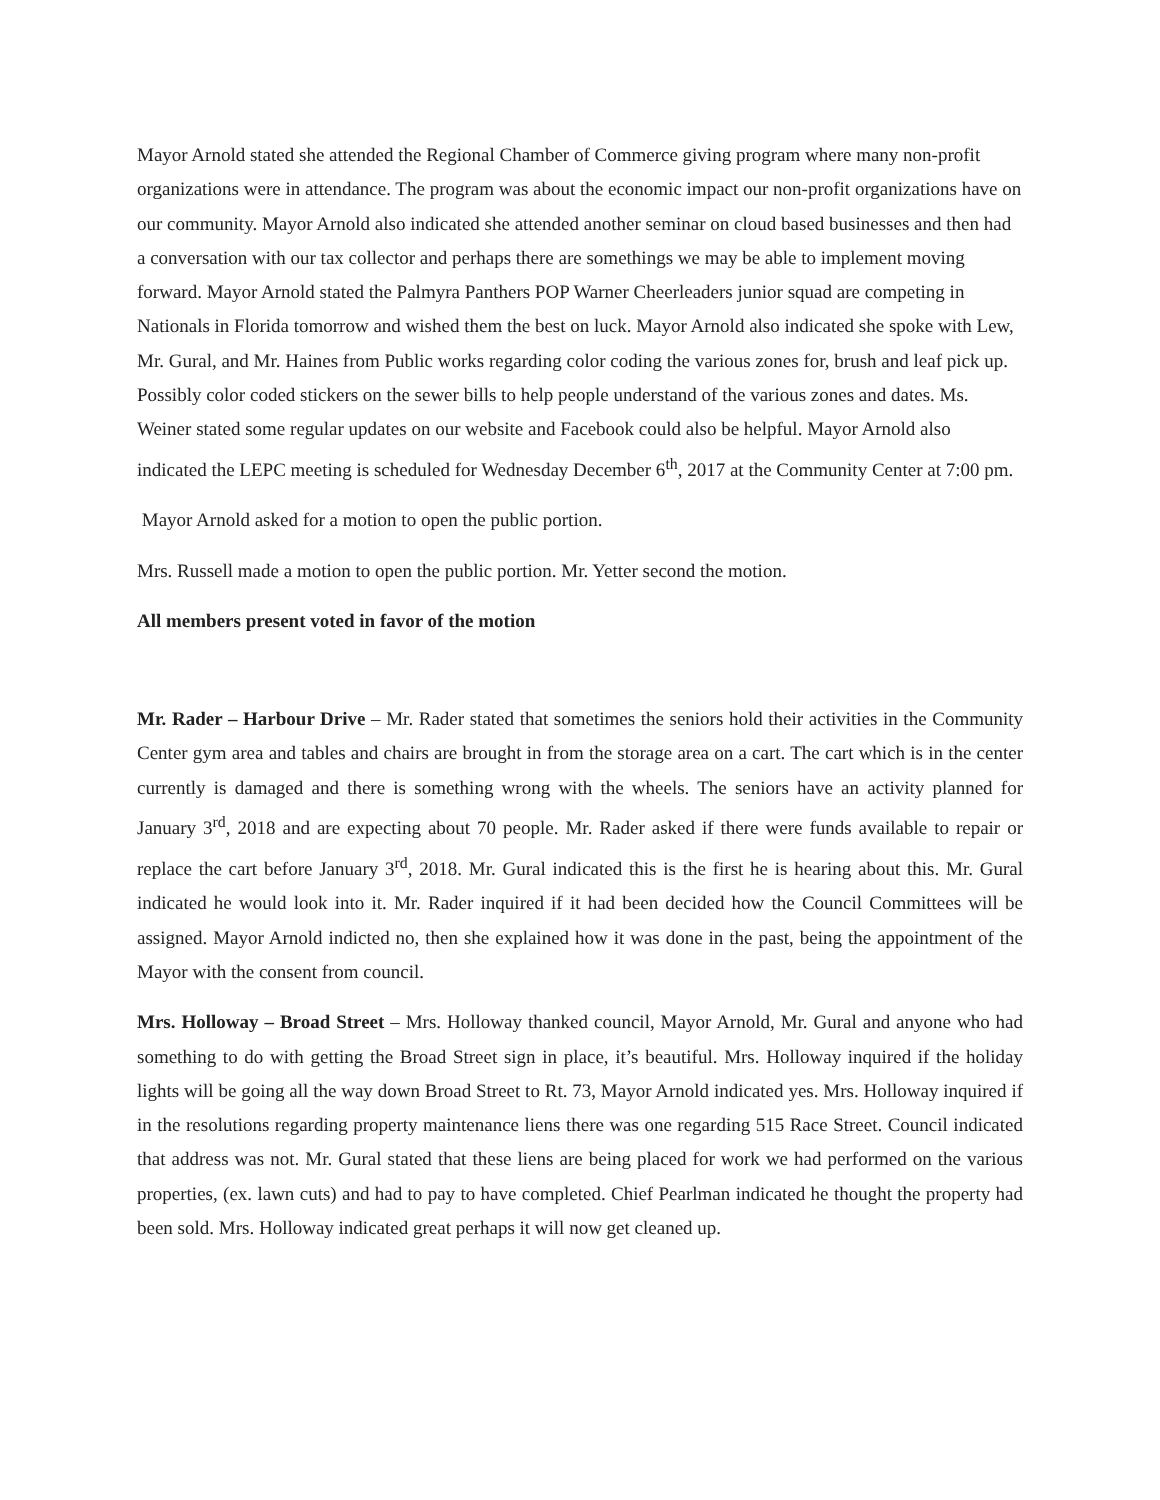Mayor Arnold stated she attended the Regional Chamber of Commerce giving program where many non-profit organizations were in attendance. The program was about the economic impact our non-profit organizations have on our community. Mayor Arnold also indicated she attended another seminar on cloud based businesses and then had a conversation with our tax collector and perhaps there are somethings we may be able to implement moving forward. Mayor Arnold stated the Palmyra Panthers POP Warner Cheerleaders junior squad are competing in Nationals in Florida tomorrow and wished them the best on luck. Mayor Arnold also indicated she spoke with Lew, Mr. Gural, and Mr. Haines from Public works regarding color coding the various zones for, brush and leaf pick up. Possibly color coded stickers on the sewer bills to help people understand of the various zones and dates. Ms. Weiner stated some regular updates on our website and Facebook could also be helpful. Mayor Arnold also indicated the LEPC meeting is scheduled for Wednesday December 6<sup>th</sup>, 2017 at the Community Center at 7:00 pm.
Mayor Arnold asked for a motion to open the public portion.
Mrs. Russell made a motion to open the public portion. Mr. Yetter second the motion.
All members present voted in favor of the motion
Mr. Rader – Harbour Drive – Mr. Rader stated that sometimes the seniors hold their activities in the Community Center gym area and tables and chairs are brought in from the storage area on a cart. The cart which is in the center currently is damaged and there is something wrong with the wheels. The seniors have an activity planned for January 3<sup>rd</sup>, 2018 and are expecting about 70 people. Mr. Rader asked if there were funds available to repair or replace the cart before January 3<sup>rd</sup>, 2018. Mr. Gural indicated this is the first he is hearing about this. Mr. Gural indicated he would look into it. Mr. Rader inquired if it had been decided how the Council Committees will be assigned. Mayor Arnold indicted no, then she explained how it was done in the past, being the appointment of the Mayor with the consent from council.
Mrs. Holloway – Broad Street – Mrs. Holloway thanked council, Mayor Arnold, Mr. Gural and anyone who had something to do with getting the Broad Street sign in place, it’s beautiful. Mrs. Holloway inquired if the holiday lights will be going all the way down Broad Street to Rt. 73, Mayor Arnold indicated yes. Mrs. Holloway inquired if in the resolutions regarding property maintenance liens there was one regarding 515 Race Street. Council indicated that address was not. Mr. Gural stated that these liens are being placed for work we had performed on the various properties, (ex. lawn cuts) and had to pay to have completed. Chief Pearlman indicated he thought the property had been sold. Mrs. Holloway indicated great perhaps it will now get cleaned up.